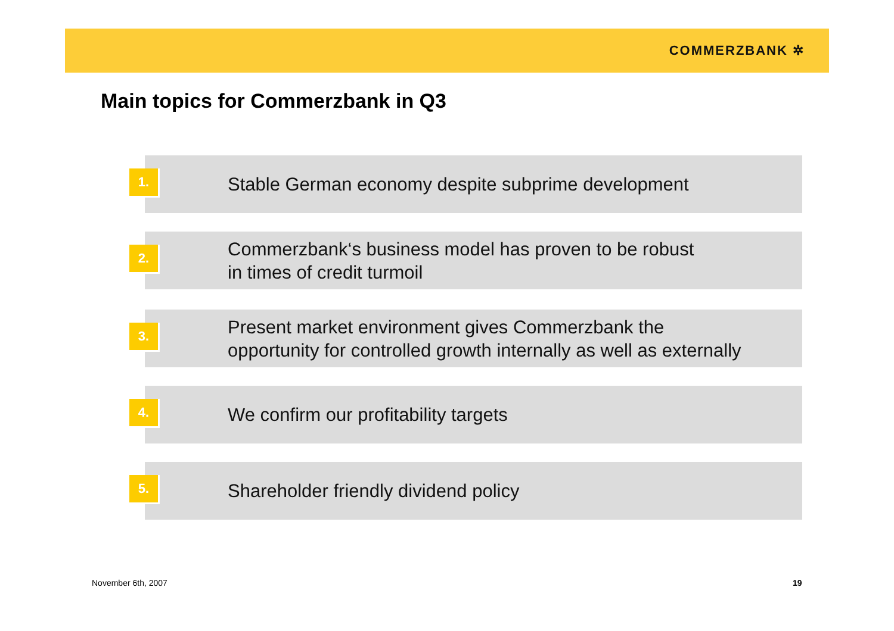COMMERZBANK ✲
Main topics for Commerzbank in Q3
1.
Stable German economy despite subprime development
2.
Commerzbank‘s business model has proven to be robust
in times of credit turmoil
3.
Present market environment gives Commerzbank the
opportunity for controlled growth internally as well as externally
4.
We confirm our profitability targets
5.
Shareholder friendly dividend policy
November 6th, 2007 19